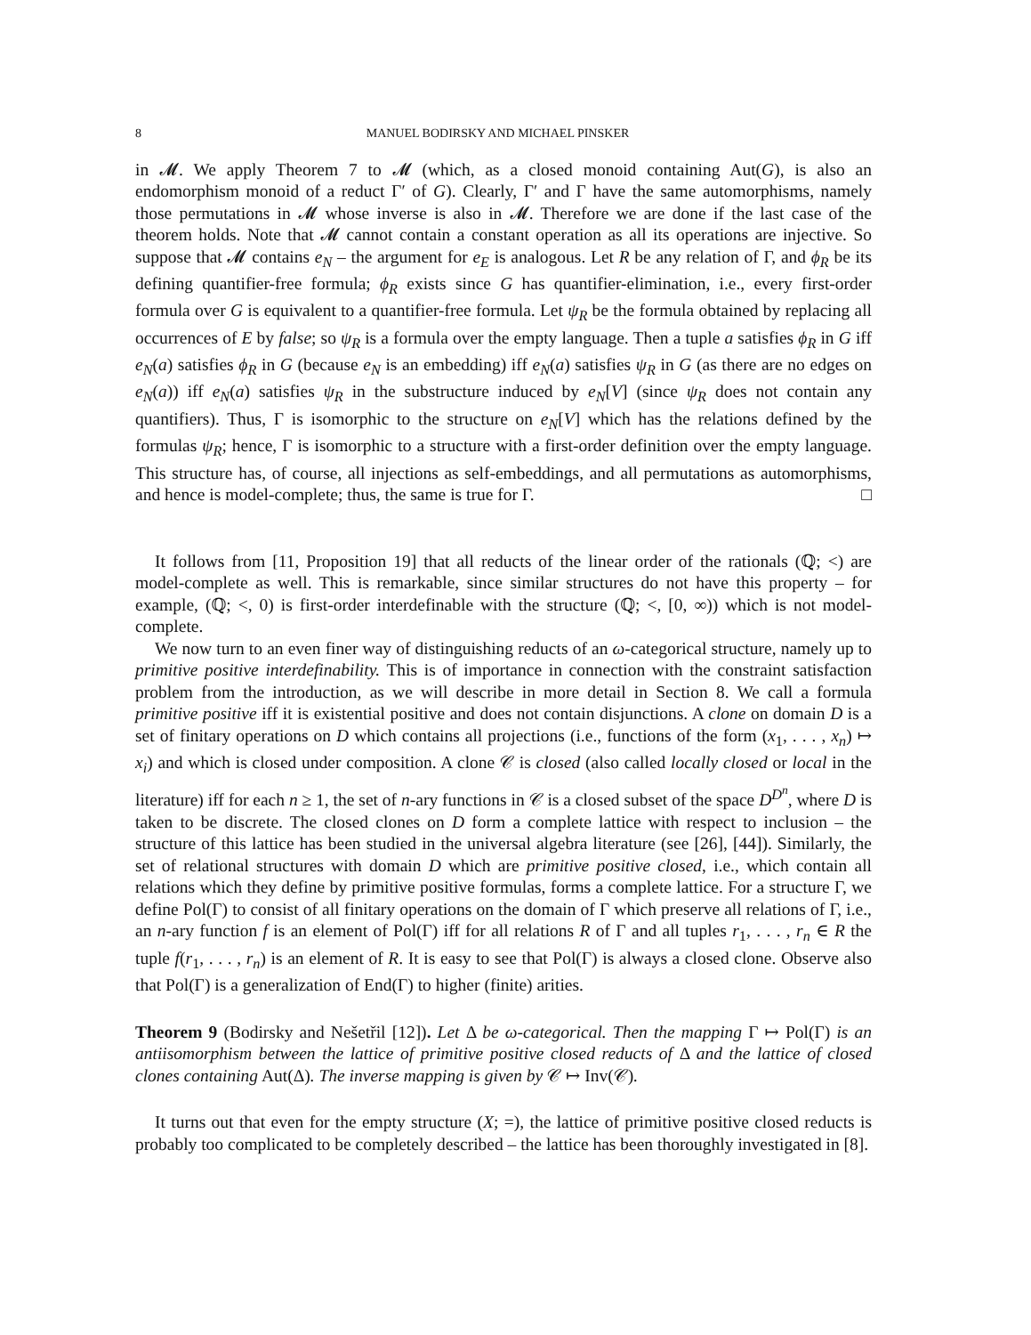8 MANUEL BODIRSKY AND MICHAEL PINSKER
in 𝓜. We apply Theorem 7 to 𝓜 (which, as a closed monoid containing Aut(G), is also an endomorphism monoid of a reduct Γ′ of G). Clearly, Γ′ and Γ have the same automorphisms, namely those permutations in 𝓜 whose inverse is also in 𝓜. Therefore we are done if the last case of the theorem holds. Note that 𝓜 cannot contain a constant operation as all its operations are injective. So suppose that 𝓜 contains e<sub>N</sub> – the argument for e<sub>E</sub> is analogous. Let R be any relation of Γ, and ϕ<sub>R</sub> be its defining quantifier-free formula; ϕ<sub>R</sub> exists since G has quantifier-elimination, i.e., every first-order formula over G is equivalent to a quantifier-free formula. Let ψ<sub>R</sub> be the formula obtained by replacing all occurrences of E by false; so ψ<sub>R</sub> is a formula over the empty language. Then a tuple a satisfies ϕ<sub>R</sub> in G iff e<sub>N</sub>(a) satisfies ϕ<sub>R</sub> in G (because e<sub>N</sub> is an embedding) iff e<sub>N</sub>(a) satisfies ψ<sub>R</sub> in G (as there are no edges on e<sub>N</sub>(a)) iff e<sub>N</sub>(a) satisfies ψ<sub>R</sub> in the substructure induced by e<sub>N</sub>[V] (since ψ<sub>R</sub> does not contain any quantifiers). Thus, Γ is isomorphic to the structure on e<sub>N</sub>[V] which has the relations defined by the formulas ψ<sub>R</sub>; hence, Γ is isomorphic to a structure with a first-order definition over the empty language. This structure has, of course, all injections as self-embeddings, and all permutations as automorphisms, and hence is model-complete; thus, the same is true for Γ. □
It follows from [11, Proposition 19] that all reducts of the linear order of the rationals (ℚ; <) are model-complete as well. This is remarkable, since similar structures do not have this property – for example, (ℚ; <, 0) is first-order interdefinable with the structure (ℚ; <, [0, ∞)) which is not model-complete.
We now turn to an even finer way of distinguishing reducts of an ω-categorical structure, namely up to primitive positive interdefinability. This is of importance in connection with the constraint satisfaction problem from the introduction, as we will describe in more detail in Section 8. We call a formula primitive positive iff it is existential positive and does not contain disjunctions. A clone on domain D is a set of finitary operations on D which contains all projections (i.e., functions of the form (x<sub>1</sub>, . . . , x<sub>n</sub>) ↦ x<sub>i</sub>) and which is closed under composition. A clone 𝒞 is closed (also called locally closed or local in the literature) iff for each n ≥ 1, the set of n-ary functions in 𝒞 is a closed subset of the space D<sup>D<sup>n</sup></sup>, where D is taken to be discrete. The closed clones on D form a complete lattice with respect to inclusion – the structure of this lattice has been studied in the universal algebra literature (see [26], [44]). Similarly, the set of relational structures with domain D which are primitive positive closed, i.e., which contain all relations which they define by primitive positive formulas, forms a complete lattice. For a structure Γ, we define Pol(Γ) to consist of all finitary operations on the domain of Γ which preserve all relations of Γ, i.e., an n-ary function f is an element of Pol(Γ) iff for all relations R of Γ and all tuples r<sub>1</sub>, . . . , r<sub>n</sub> ∈ R the tuple f(r<sub>1</sub>, . . . , r<sub>n</sub>) is an element of R. It is easy to see that Pol(Γ) is always a closed clone. Observe also that Pol(Γ) is a generalization of End(Γ) to higher (finite) arities.
Theorem 9 (Bodirsky and Nešetřil [12]). Let Δ be ω-categorical. Then the mapping Γ ↦ Pol(Γ) is an antiisomorphism between the lattice of primitive positive closed reducts of Δ and the lattice of closed clones containing Aut(Δ). The inverse mapping is given by 𝒞 ↦ Inv(𝒞).
It turns out that even for the empty structure (X; =), the lattice of primitive positive closed reducts is probably too complicated to be completely described – the lattice has been thoroughly investigated in [8].